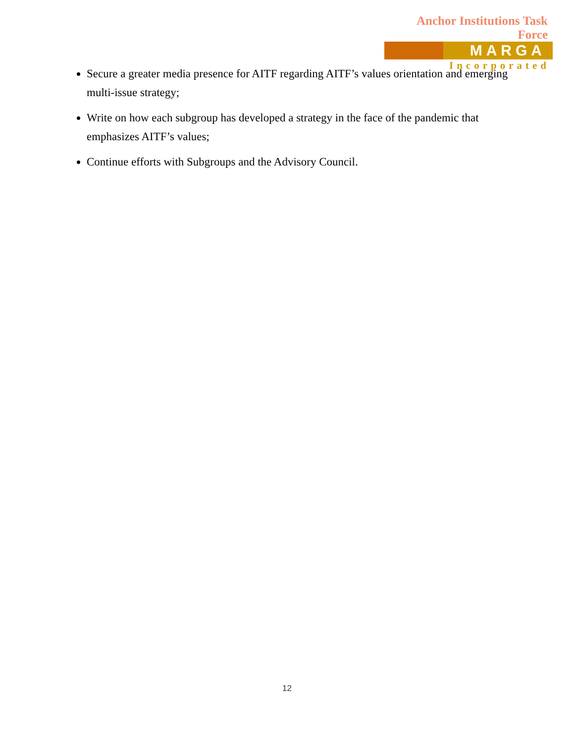Anchor Institutions Task Force
MARGA
Incorporated
Secure a greater media presence for AITF regarding AITF’s values orientation and emerging multi-issue strategy;
Write on how each subgroup has developed a strategy in the face of the pandemic that emphasizes AITF’s values;
Continue efforts with Subgroups and the Advisory Council.
12